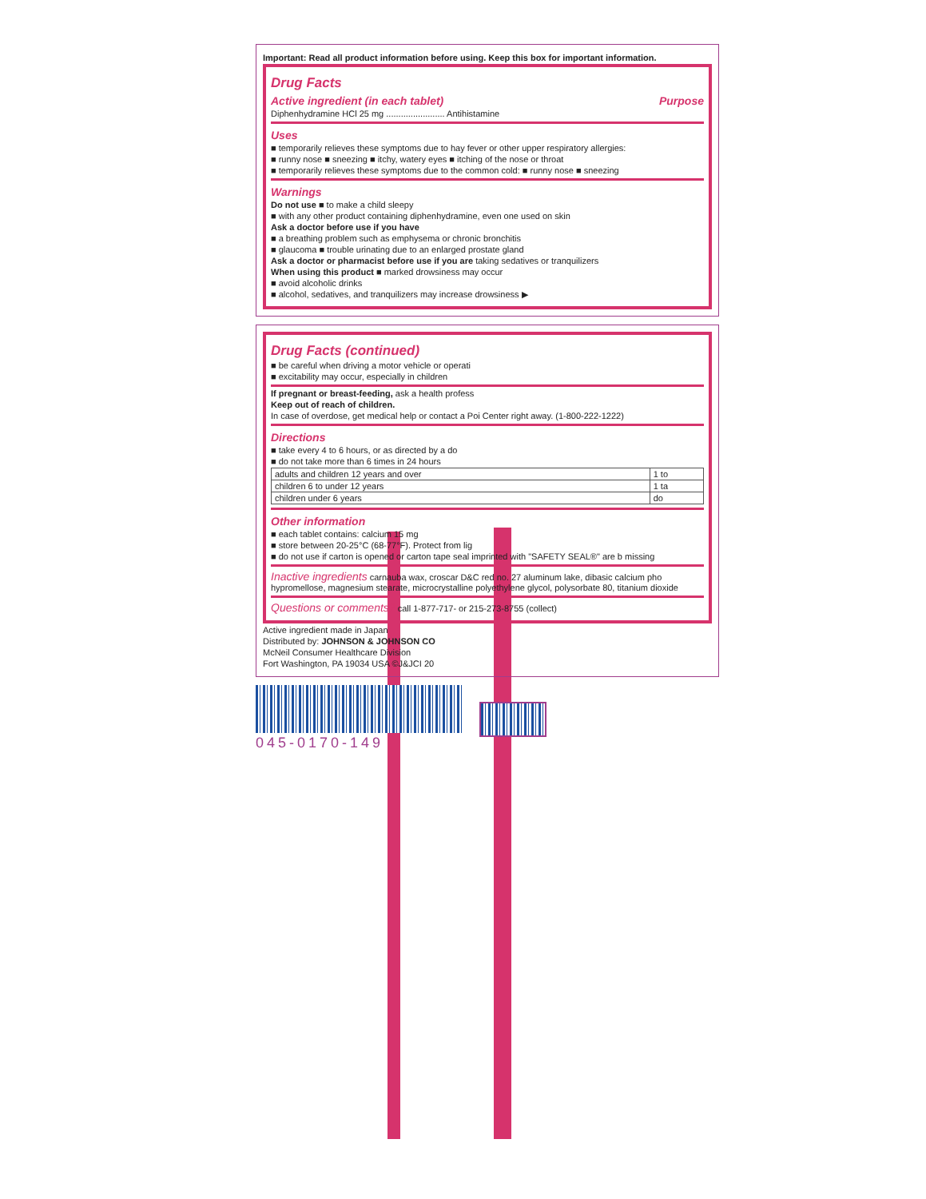Important: Read all product information before using. Keep this box for important information.
Drug Facts
Active ingredient (in each tablet) Purpose
Diphenhydramine HCl 25 mg ........................ Antihistamine
Uses
■ temporarily relieves these symptoms due to hay fever or other upper respiratory allergies:
■ runny nose ■ sneezing ■ itchy, watery eyes ■ itching of the nose or throat
■ temporarily relieves these symptoms due to the common cold: ■ runny nose ■ sneezing
Warnings
Do not use ■ to make a child sleepy
■ with any other product containing diphenhydramine, even one used on skin
Ask a doctor before use if you have
■ a breathing problem such as emphysema or chronic bronchitis
■ glaucoma ■ trouble urinating due to an enlarged prostate gland
Ask a doctor or pharmacist before use if you are taking sedatives or tranquilizers
When using this product ■ marked drowsiness may occur
■ avoid alcoholic drinks
■ alcohol, sedatives, and tranquilizers may increase drowsiness ▶
Drug Facts (continued)
■ be careful when driving a motor vehicle or operati
■ excitability may occur, especially in children
If pregnant or breast-feeding, ask a health profess
Keep out of reach of children.
In case of overdose, get medical help or contact a Poi Center right away. (1-800-222-1222)
Directions
■ take every 4 to 6 hours, or as directed by a do
■ do not take more than 6 times in 24 hours
| adults and children 12 years and over | 1 to |
| children 6 to under 12 years | 1 ta |
| children under 6 years | do |
Other information
■ each tablet contains: calcium 15 mg
■ store between 20-25°C (68-77°F). Protect from lig
■ do not use if carton is opened or carton tape seal imprinted with "SAFETY SEAL®" are b missing
Inactive ingredients carnauba wax, croscar D&C red no. 27 aluminum lake, dibasic calcium pho hypromellose, magnesium stearate, microcrystalline polyethylene glycol, polysorbate 80, titanium dioxide
Questions or comments? call 1-877-717- or 215-273-8755 (collect)
Active ingredient made in Japan
Distributed by: JOHNSON & JOHNSON CO
McNeil Consumer Healthcare Division
Fort Washington, PA 19034 USA ©J&JCI 20
045-0170-149